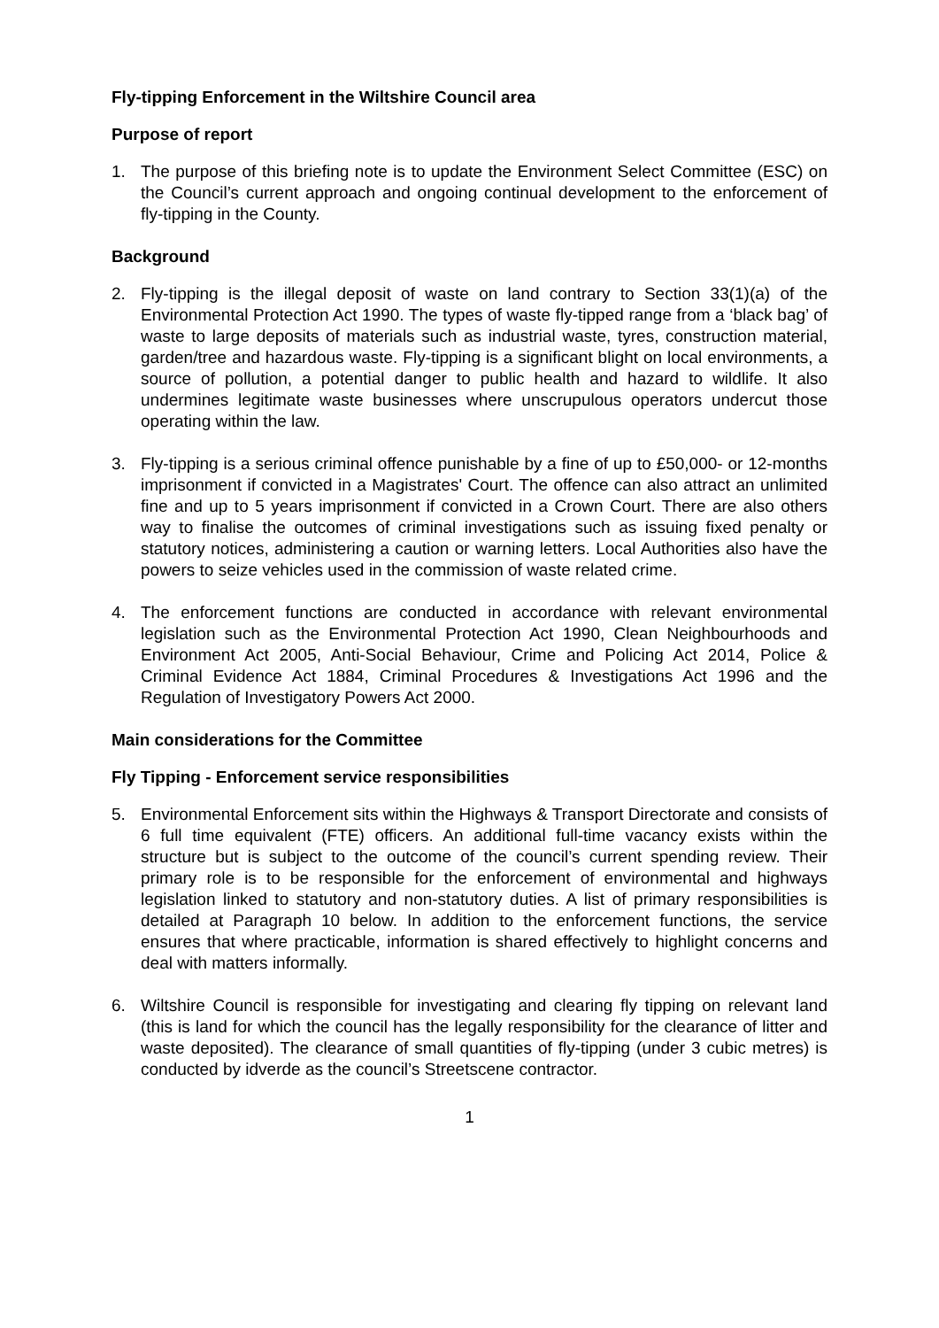Fly-tipping Enforcement in the Wiltshire Council area
Purpose of report
1. The purpose of this briefing note is to update the Environment Select Committee (ESC) on the Council’s current approach and ongoing continual development to the enforcement of fly-tipping in the County.
Background
2. Fly-tipping is the illegal deposit of waste on land contrary to Section 33(1)(a) of the Environmental Protection Act 1990. The types of waste fly-tipped range from a ‘black bag’ of waste to large deposits of materials such as industrial waste, tyres, construction material, garden/tree and hazardous waste. Fly-tipping is a significant blight on local environments, a source of pollution, a potential danger to public health and hazard to wildlife. It also undermines legitimate waste businesses where unscrupulous operators undercut those operating within the law.
3. Fly-tipping is a serious criminal offence punishable by a fine of up to £50,000- or 12-months imprisonment if convicted in a Magistrates' Court. The offence can also attract an unlimited fine and up to 5 years imprisonment if convicted in a Crown Court. There are also others way to finalise the outcomes of criminal investigations such as issuing fixed penalty or statutory notices, administering a caution or warning letters. Local Authorities also have the powers to seize vehicles used in the commission of waste related crime.
4. The enforcement functions are conducted in accordance with relevant environmental legislation such as the Environmental Protection Act 1990, Clean Neighbourhoods and Environment Act 2005, Anti-Social Behaviour, Crime and Policing Act 2014, Police & Criminal Evidence Act 1884, Criminal Procedures & Investigations Act 1996 and the Regulation of Investigatory Powers Act 2000.
Main considerations for the Committee
Fly Tipping - Enforcement service responsibilities
5. Environmental Enforcement sits within the Highways & Transport Directorate and consists of 6 full time equivalent (FTE) officers. An additional full-time vacancy exists within the structure but is subject to the outcome of the council’s current spending review. Their primary role is to be responsible for the enforcement of environmental and highways legislation linked to statutory and non-statutory duties. A list of primary responsibilities is detailed at Paragraph 10 below. In addition to the enforcement functions, the service ensures that where practicable, information is shared effectively to highlight concerns and deal with matters informally.
6. Wiltshire Council is responsible for investigating and clearing fly tipping on relevant land (this is land for which the council has the legally responsibility for the clearance of litter and waste deposited). The clearance of small quantities of fly-tipping (under 3 cubic metres) is conducted by idverde as the council’s Streetscene contractor.
1